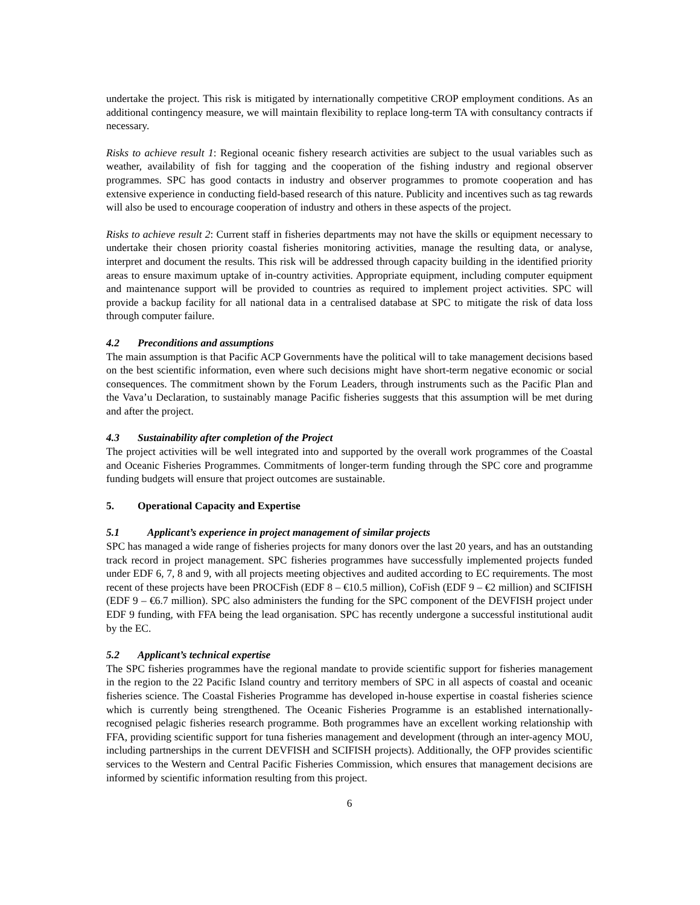undertake the project. This risk is mitigated by internationally competitive CROP employment conditions. As an additional contingency measure, we will maintain flexibility to replace long-term TA with consultancy contracts if necessary.
Risks to achieve result 1: Regional oceanic fishery research activities are subject to the usual variables such as weather, availability of fish for tagging and the cooperation of the fishing industry and regional observer programmes. SPC has good contacts in industry and observer programmes to promote cooperation and has extensive experience in conducting field-based research of this nature. Publicity and incentives such as tag rewards will also be used to encourage cooperation of industry and others in these aspects of the project.
Risks to achieve result 2: Current staff in fisheries departments may not have the skills or equipment necessary to undertake their chosen priority coastal fisheries monitoring activities, manage the resulting data, or analyse, interpret and document the results. This risk will be addressed through capacity building in the identified priority areas to ensure maximum uptake of in-country activities. Appropriate equipment, including computer equipment and maintenance support will be provided to countries as required to implement project activities. SPC will provide a backup facility for all national data in a centralised database at SPC to mitigate the risk of data loss through computer failure.
4.2 Preconditions and assumptions
The main assumption is that Pacific ACP Governments have the political will to take management decisions based on the best scientific information, even where such decisions might have short-term negative economic or social consequences. The commitment shown by the Forum Leaders, through instruments such as the Pacific Plan and the Vava’u Declaration, to sustainably manage Pacific fisheries suggests that this assumption will be met during and after the project.
4.3 Sustainability after completion of the Project
The project activities will be well integrated into and supported by the overall work programmes of the Coastal and Oceanic Fisheries Programmes. Commitments of longer-term funding through the SPC core and programme funding budgets will ensure that project outcomes are sustainable.
5. Operational Capacity and Expertise
5.1 Applicant’s experience in project management of similar projects
SPC has managed a wide range of fisheries projects for many donors over the last 20 years, and has an outstanding track record in project management. SPC fisheries programmes have successfully implemented projects funded under EDF 6, 7, 8 and 9, with all projects meeting objectives and audited according to EC requirements. The most recent of these projects have been PROCFish (EDF 8 – €10.5 million), CoFish (EDF 9 – €2 million) and SCIFISH (EDF 9 – €6.7 million). SPC also administers the funding for the SPC component of the DEVFISH project under EDF 9 funding, with FFA being the lead organisation. SPC has recently undergone a successful institutional audit by the EC.
5.2 Applicant’s technical expertise
The SPC fisheries programmes have the regional mandate to provide scientific support for fisheries management in the region to the 22 Pacific Island country and territory members of SPC in all aspects of coastal and oceanic fisheries science. The Coastal Fisheries Programme has developed in-house expertise in coastal fisheries science which is currently being strengthened. The Oceanic Fisheries Programme is an established internationally-recognised pelagic fisheries research programme. Both programmes have an excellent working relationship with FFA, providing scientific support for tuna fisheries management and development (through an inter-agency MOU, including partnerships in the current DEVFISH and SCIFISH projects). Additionally, the OFP provides scientific services to the Western and Central Pacific Fisheries Commission, which ensures that management decisions are informed by scientific information resulting from this project.
6